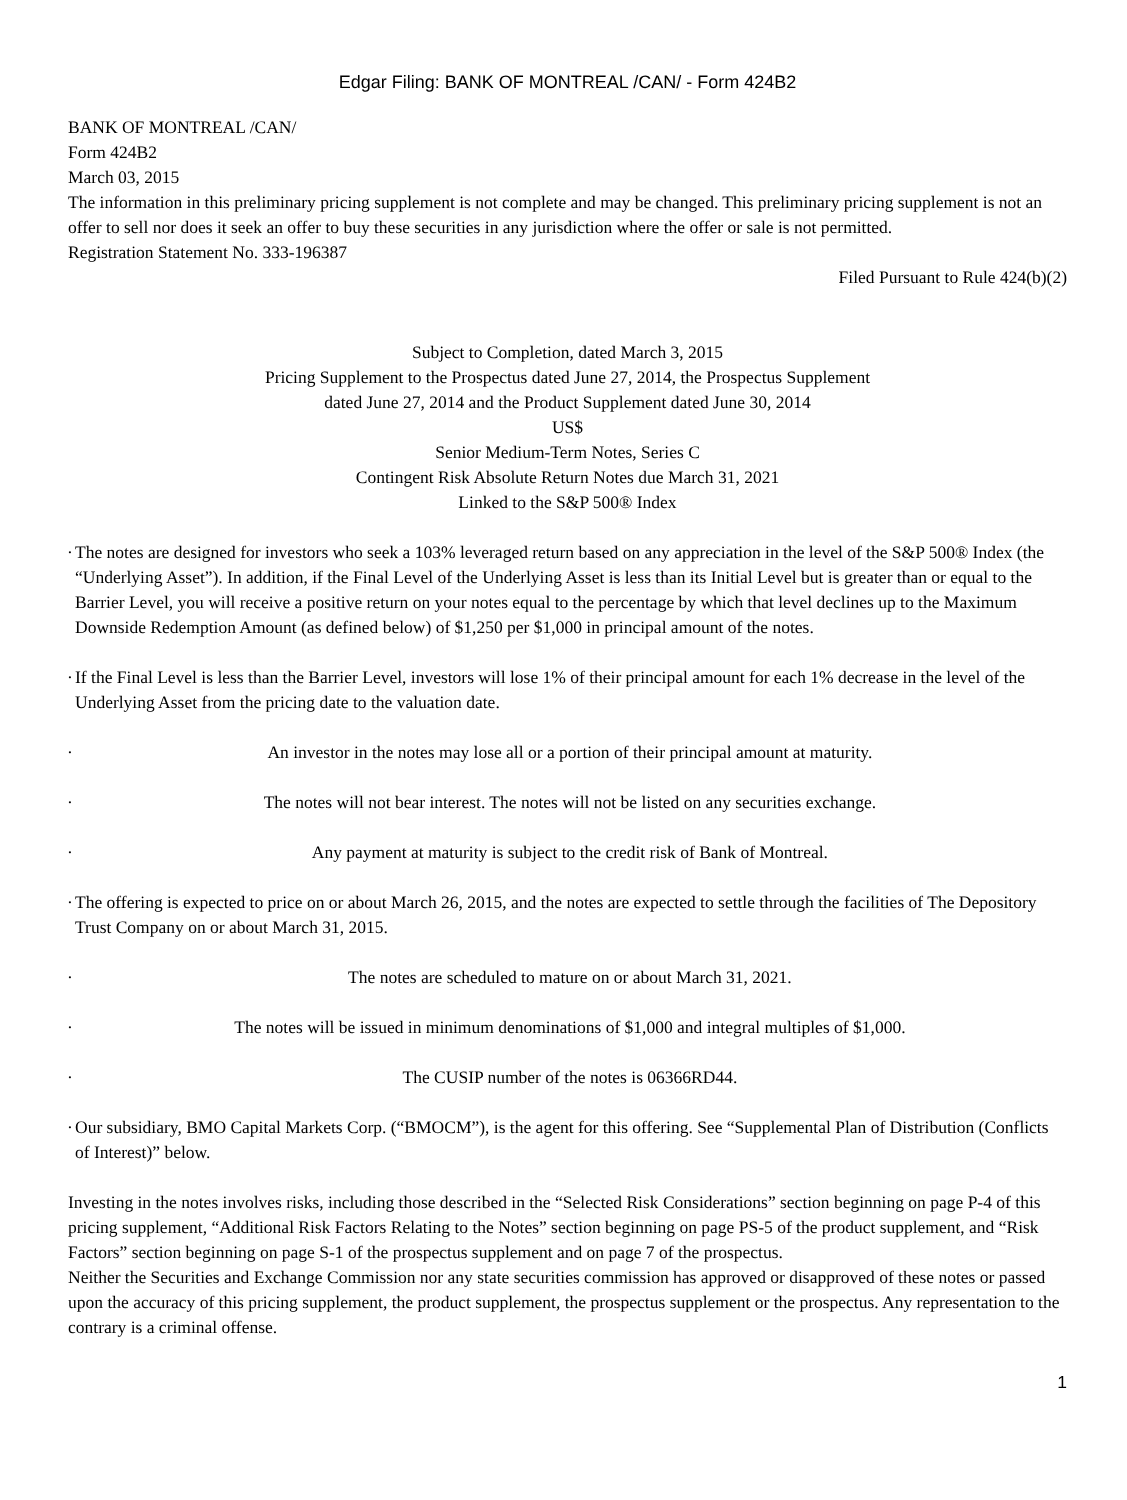Edgar Filing: BANK OF MONTREAL /CAN/ - Form 424B2
BANK OF MONTREAL /CAN/
Form 424B2
March 03, 2015
The information in this preliminary pricing supplement is not complete and may be changed. This preliminary pricing supplement is not an offer to sell nor does it seek an offer to buy these securities in any jurisdiction where the offer or sale is not permitted.
Registration Statement No. 333-196387
Filed Pursuant to Rule 424(b)(2)
Subject to Completion, dated March 3, 2015
Pricing Supplement to the Prospectus dated June 27, 2014, the Prospectus Supplement
dated June 27, 2014 and the Product Supplement dated June 30, 2014
US$
Senior Medium-Term Notes, Series C
Contingent Risk Absolute Return Notes due March 31, 2021
Linked to the S&P 500® Index
· The notes are designed for investors who seek a 103% leveraged return based on any appreciation in the level of the S&P 500® Index (the “Underlying Asset”). In addition, if the Final Level of the Underlying Asset is less than its Initial Level but is greater than or equal to the Barrier Level, you will receive a positive return on your notes equal to the percentage by which that level declines up to the Maximum Downside Redemption Amount (as defined below) of $1,250 per $1,000 in principal amount of the notes.
· If the Final Level is less than the Barrier Level, investors will lose 1% of their principal amount for each 1% decrease in the level of the Underlying Asset from the pricing date to the valuation date.
· An investor in the notes may lose all or a portion of their principal amount at maturity.
· The notes will not bear interest. The notes will not be listed on any securities exchange.
· Any payment at maturity is subject to the credit risk of Bank of Montreal.
· The offering is expected to price on or about March 26, 2015, and the notes are expected to settle through the facilities of The Depository Trust Company on or about March 31, 2015.
· The notes are scheduled to mature on or about March 31, 2021.
· The notes will be issued in minimum denominations of $1,000 and integral multiples of $1,000.
· The CUSIP number of the notes is 06366RD44.
· Our subsidiary, BMO Capital Markets Corp. (“BMOCM”), is the agent for this offering. See “Supplemental Plan of Distribution (Conflicts of Interest)” below.
Investing in the notes involves risks, including those described in the “Selected Risk Considerations” section beginning on page P-4 of this pricing supplement, “Additional Risk Factors Relating to the Notes” section beginning on page PS-5 of the product supplement, and “Risk Factors” section beginning on page S-1 of the prospectus supplement and on page 7 of the prospectus.
Neither the Securities and Exchange Commission nor any state securities commission has approved or disapproved of these notes or passed upon the accuracy of this pricing supplement, the product supplement, the prospectus supplement or the prospectus. Any representation to the contrary is a criminal offense.
1